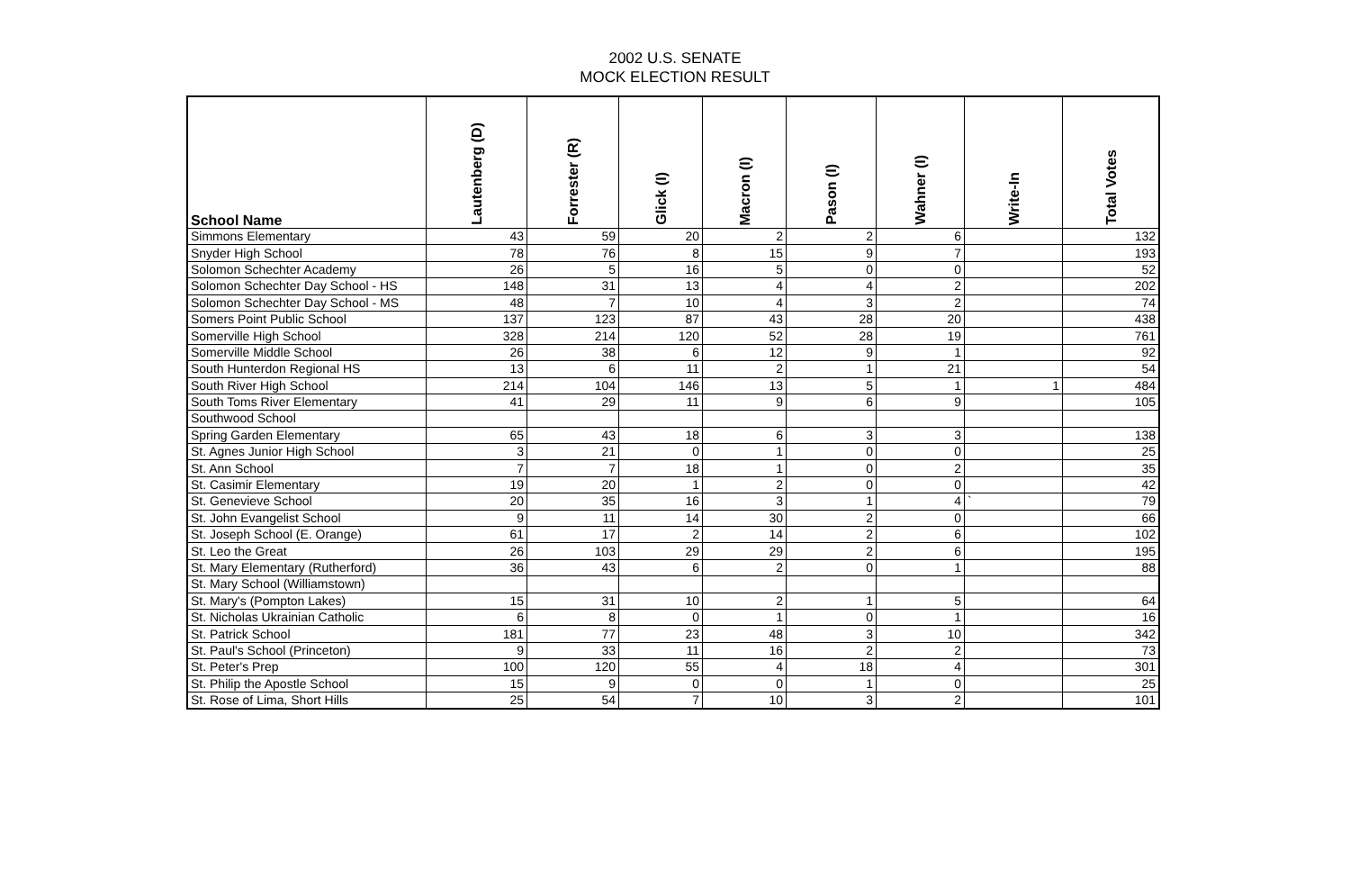2002 U.S. SENATE
MOCK ELECTION RESULT
| School Name | Lautenberg (D) | Forrester (R) | Glick (I) | Macron (I) | Pason (I) | Wahner (I) | Write-In | Total Votes |
| --- | --- | --- | --- | --- | --- | --- | --- | --- |
| Simmons Elementary | 43 | 59 | 20 | 2 | 2 | 6 | | 132 |
| Snyder High School | 78 | 76 | 8 | 15 | 9 | 7 | | 193 |
| Solomon Schechter Academy | 26 | 5 | 16 | 5 | 0 | 0 | | 52 |
| Solomon Schechter Day School - HS | 148 | 31 | 13 | 4 | 4 | 2 | | 202 |
| Solomon Schechter Day School - MS | 48 | 7 | 10 | 4 | 3 | 2 | | 74 |
| Somers Point Public School | 137 | 123 | 87 | 43 | 28 | 20 | | 438 |
| Somerville High School | 328 | 214 | 120 | 52 | 28 | 19 | | 761 |
| Somerville Middle School | 26 | 38 | 6 | 12 | 9 | 1 | | 92 |
| South Hunterdon Regional HS | 13 | 6 | 11 | 2 | 1 | 21 | | 54 |
| South River High School | 214 | 104 | 146 | 13 | 5 | 1 | 1 | 484 |
| South Toms River Elementary | 41 | 29 | 11 | 9 | 6 | 9 | | 105 |
| Southwood School | | | | | | | | |
| Spring Garden Elementary | 65 | 43 | 18 | 6 | 3 | 3 | | 138 |
| St. Agnes Junior High School | 3 | 21 | 0 | 1 | 0 | 0 | | 25 |
| St. Ann School | 7 | 7 | 18 | 1 | 0 | 2 | | 35 |
| St. Casimir Elementary | 19 | 20 | 1 | 2 | 0 | 0 | | 42 |
| St. Genevieve School | 20 | 35 | 16 | 3 | 1 | 4 | ` | 79 |
| St. John Evangelist School | 9 | 11 | 14 | 30 | 2 | 0 | | 66 |
| St. Joseph School (E. Orange) | 61 | 17 | 2 | 14 | 2 | 6 | | 102 |
| St. Leo the Great | 26 | 103 | 29 | 29 | 2 | 6 | | 195 |
| St. Mary Elementary (Rutherford) | 36 | 43 | 6 | 2 | 0 | 1 | | 88 |
| St. Mary School (Williamstown) | | | | | | | | |
| St. Mary's (Pompton Lakes) | 15 | 31 | 10 | 2 | 1 | 5 | | 64 |
| St. Nicholas Ukrainian Catholic | 6 | 8 | 0 | 1 | 0 | 1 | | 16 |
| St. Patrick School | 181 | 77 | 23 | 48 | 3 | 10 | | 342 |
| St. Paul's School (Princeton) | 9 | 33 | 11 | 16 | 2 | 2 | | 73 |
| St. Peter's Prep | 100 | 120 | 55 | 4 | 18 | 4 | | 301 |
| St. Philip the Apostle School | 15 | 9 | 0 | 0 | 1 | 0 | | 25 |
| St. Rose of Lima, Short Hills | 25 | 54 | 7 | 10 | 3 | 2 | | 101 |